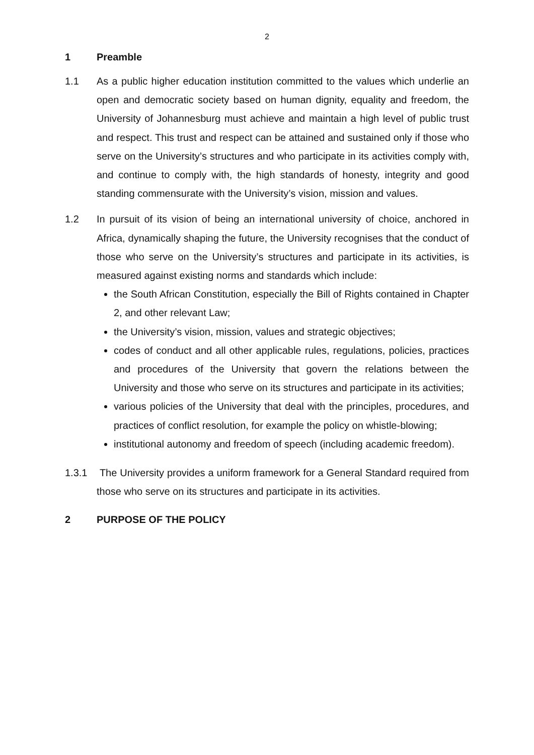2
1 Preamble
1.1 As a public higher education institution committed to the values which underlie an open and democratic society based on human dignity, equality and freedom, the University of Johannesburg must achieve and maintain a high level of public trust and respect. This trust and respect can be attained and sustained only if those who serve on the University’s structures and who participate in its activities comply with, and continue to comply with, the high standards of honesty, integrity and good standing commensurate with the University’s vision, mission and values.
1.2 In pursuit of its vision of being an international university of choice, anchored in Africa, dynamically shaping the future, the University recognises that the conduct of those who serve on the University’s structures and participate in its activities, is measured against existing norms and standards which include:
the South African Constitution, especially the Bill of Rights contained in Chapter 2, and other relevant Law;
the University’s vision, mission, values and strategic objectives;
codes of conduct and all other applicable rules, regulations, policies, practices and procedures of the University that govern the relations between the University and those who serve on its structures and participate in its activities;
various policies of the University that deal with the principles, procedures, and practices of conflict resolution, for example the policy on whistle-blowing;
institutional autonomy and freedom of speech (including academic freedom).
1.3.1 The University provides a uniform framework for a General Standard required from those who serve on its structures and participate in its activities.
2 PURPOSE OF THE POLICY